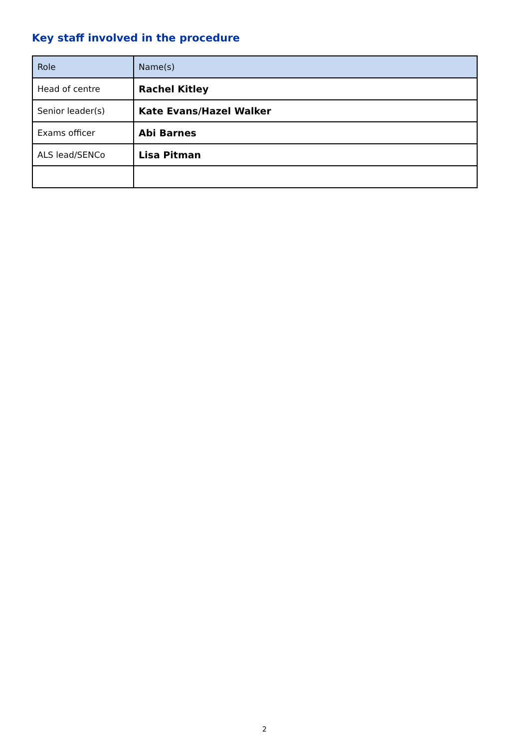Key staff involved in the procedure
| Role | Name(s) |
| --- | --- |
| Head of centre | Rachel Kitley |
| Senior leader(s) | Kate Evans/Hazel Walker |
| Exams officer | Abi Barnes |
| ALS lead/SENCo | Lisa Pitman |
2